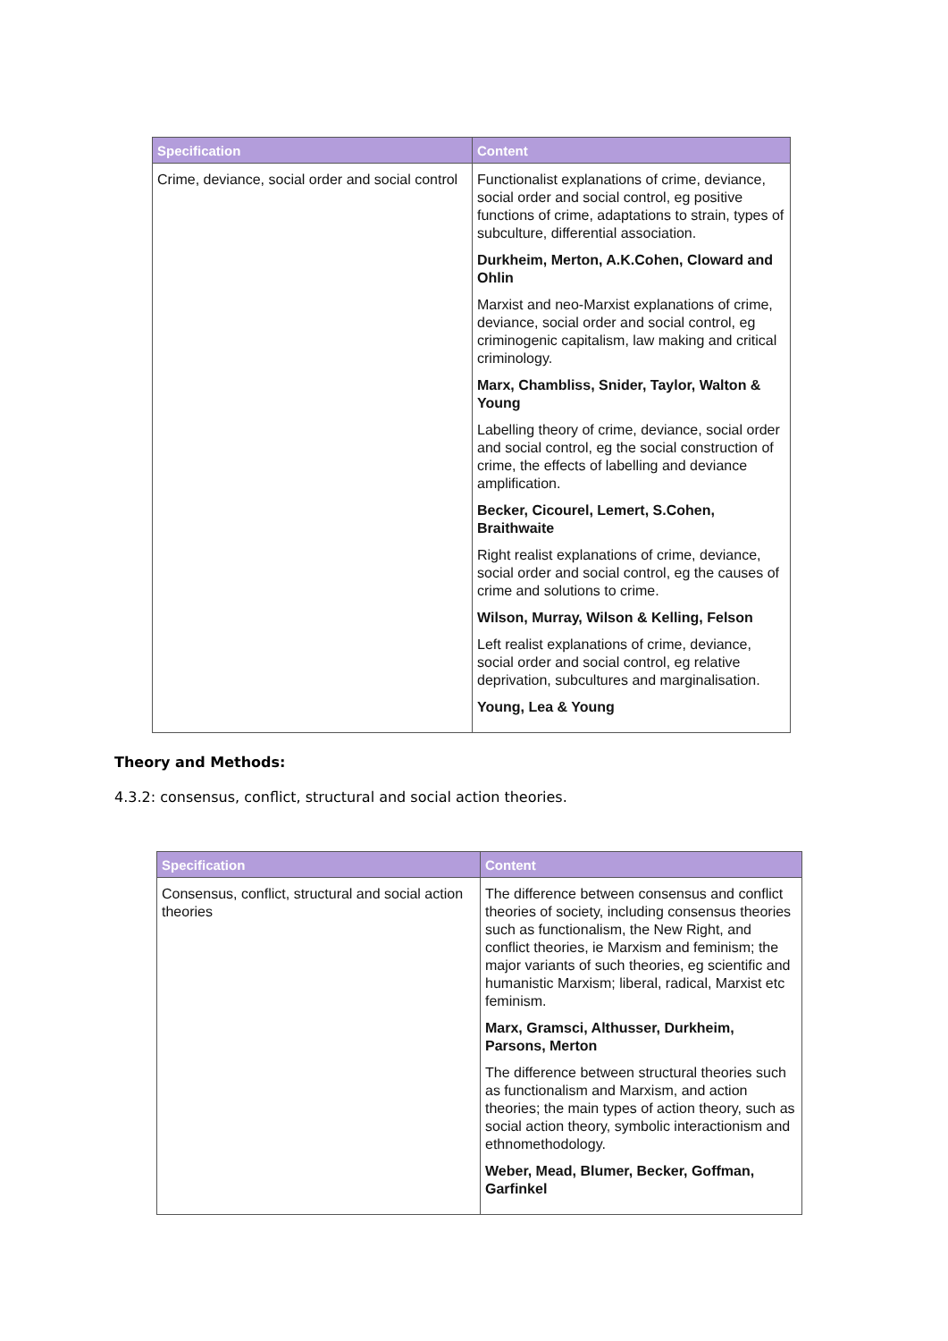| Specification | Content |
| --- | --- |
| Crime, deviance, social order and social control | Functionalist explanations of crime, deviance, social order and social control, eg positive functions of crime, adaptations to strain, types of subculture, differential association. Durkheim, Merton, A.K.Cohen, Cloward and Ohlin Marxist and neo-Marxist explanations of crime, deviance, social order and social control, eg criminogenic capitalism, law making and critical criminology. Marx, Chambliss, Snider, Taylor, Walton & Young Labelling theory of crime, deviance, social order and social control, eg the social construction of crime, the effects of labelling and deviance amplification. Becker, Cicourel, Lemert, S.Cohen, Braithwaite Right realist explanations of crime, deviance, social order and social control, eg the causes of crime and solutions to crime. Wilson, Murray, Wilson & Kelling, Felson Left realist explanations of crime, deviance, social order and social control, eg relative deprivation, subcultures and marginalisation. Young, Lea & Young |
Theory and Methods:
4.3.2: consensus, conflict, structural and social action theories.
| Specification | Content |
| --- | --- |
| Consensus, conflict, structural and social action theories | The difference between consensus and conflict theories of society, including consensus theories such as functionalism, the New Right, and conflict theories, ie Marxism and feminism; the major variants of such theories, eg scientific and humanistic Marxism; liberal, radical, Marxist etc feminism. Marx, Gramsci, Althusser, Durkheim, Parsons, Merton The difference between structural theories such as functionalism and Marxism, and action theories; the main types of action theory, such as social action theory, symbolic interactionism and ethnomethodology. Weber, Mead, Blumer, Becker, Goffman, Garfinkel |